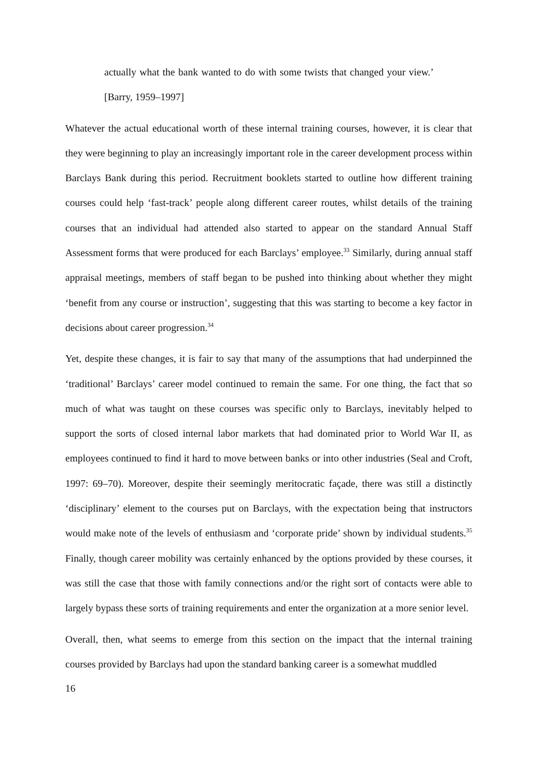actually what the bank wanted to do with some twists that changed your view.’ [Barry, 1959–1997]
Whatever the actual educational worth of these internal training courses, however, it is clear that they were beginning to play an increasingly important role in the career development process within Barclays Bank during this period. Recruitment booklets started to outline how different training courses could help ‘fast-track’ people along different career routes, whilst details of the training courses that an individual had attended also started to appear on the standard Annual Staff Assessment forms that were produced for each Barclays’ employee.<sup>33</sup> Similarly, during annual staff appraisal meetings, members of staff began to be pushed into thinking about whether they might ‘benefit from any course or instruction’, suggesting that this was starting to become a key factor in decisions about career progression.<sup>34</sup>
Yet, despite these changes, it is fair to say that many of the assumptions that had underpinned the ‘traditional’ Barclays’ career model continued to remain the same. For one thing, the fact that so much of what was taught on these courses was specific only to Barclays, inevitably helped to support the sorts of closed internal labor markets that had dominated prior to World War II, as employees continued to find it hard to move between banks or into other industries (Seal and Croft, 1997: 69–70). Moreover, despite their seemingly meritocratic façade, there was still a distinctly ‘disciplinary’ element to the courses put on Barclays, with the expectation being that instructors would make note of the levels of enthusiasm and ‘corporate pride’ shown by individual students.<sup>35</sup> Finally, though career mobility was certainly enhanced by the options provided by these courses, it was still the case that those with family connections and/or the right sort of contacts were able to largely bypass these sorts of training requirements and enter the organization at a more senior level.
Overall, then, what seems to emerge from this section on the impact that the internal training courses provided by Barclays had upon the standard banking career is a somewhat muddled
16